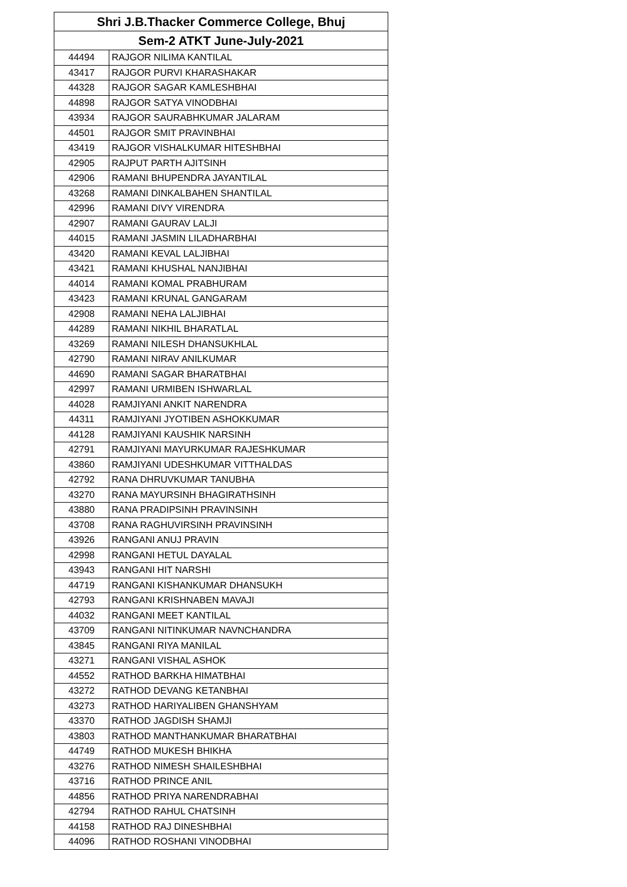| Shri J.B.Thacker Commerce College, Bhuj | |
| --- | --- |
| Sem-2 ATKT June-July-2021 | |
| 44494 | RAJGOR NILIMA KANTILAL |
| 43417 | RAJGOR PURVI KHARASHAKAR |
| 44328 | RAJGOR SAGAR KAMLESHBHAI |
| 44898 | RAJGOR SATYA VINODBHAI |
| 43934 | RAJGOR SAURABHKUMAR JALARAM |
| 44501 | RAJGOR SMIT PRAVINBHAI |
| 43419 | RAJGOR VISHALKUMAR HITESHBHAI |
| 42905 | RAJPUT PARTH AJITSINH |
| 42906 | RAMANI BHUPENDRA JAYANTILAL |
| 43268 | RAMANI DINKALBAHEN SHANTILAL |
| 42996 | RAMANI DIVY VIRENDRA |
| 42907 | RAMANI GAURAV LALJI |
| 44015 | RAMANI JASMIN LILADHARBHAI |
| 43420 | RAMANI KEVAL LALJIBHAI |
| 43421 | RAMANI KHUSHAL NANJIBHAI |
| 44014 | RAMANI KOMAL PRABHURAM |
| 43423 | RAMANI KRUNAL GANGARAM |
| 42908 | RAMANI NEHA LALJIBHAI |
| 44289 | RAMANI NIKHIL BHARATLAL |
| 43269 | RAMANI NILESH DHANSUKHLAL |
| 42790 | RAMANI NIRAV ANILKUMAR |
| 44690 | RAMANI SAGAR BHARATBHAI |
| 42997 | RAMANI URMIBEN ISHWARLAL |
| 44028 | RAMJIYANI ANKIT NARENDRA |
| 44311 | RAMJIYANI JYOTIBEN ASHOKKUMAR |
| 44128 | RAMJIYANI KAUSHIK NARSINH |
| 42791 | RAMJIYANI MAYURKUMAR RAJESHKUMAR |
| 43860 | RAMJIYANI UDESHKUMAR VITTHALDAS |
| 42792 | RANA DHRUVKUMAR TANUBHA |
| 43270 | RANA MAYURSINH BHAGIRATHSINH |
| 43880 | RANA PRADIPSINH PRAVINSINH |
| 43708 | RANA RAGHUVIRSINH PRAVINSINH |
| 43926 | RANGANI ANUJ PRAVIN |
| 42998 | RANGANI HETUL DAYALAL |
| 43943 | RANGANI HIT NARSHI |
| 44719 | RANGANI KISHANKUMAR DHANSUKH |
| 42793 | RANGANI KRISHNABEN MAVAJI |
| 44032 | RANGANI MEET KANTILAL |
| 43709 | RANGANI NITINKUMAR NAVNCHANDRA |
| 43845 | RANGANI RIYA MANILAL |
| 43271 | RANGANI VISHAL ASHOK |
| 44552 | RATHOD BARKHA HIMATBHAI |
| 43272 | RATHOD DEVANG KETANBHAI |
| 43273 | RATHOD HARIYALIBEN GHANSHYAM |
| 43370 | RATHOD JAGDISH SHAMJI |
| 43803 | RATHOD MANTHANKUMAR BHARATBHAI |
| 44749 | RATHOD MUKESH BHIKHA |
| 43276 | RATHOD NIMESH SHAILESHBHAI |
| 43716 | RATHOD PRINCE ANIL |
| 44856 | RATHOD PRIYA NARENDRABHAI |
| 42794 | RATHOD RAHUL CHATSINH |
| 44158 | RATHOD RAJ DINESHBHAI |
| 44096 | RATHOD ROSHANI VINODBHAI |